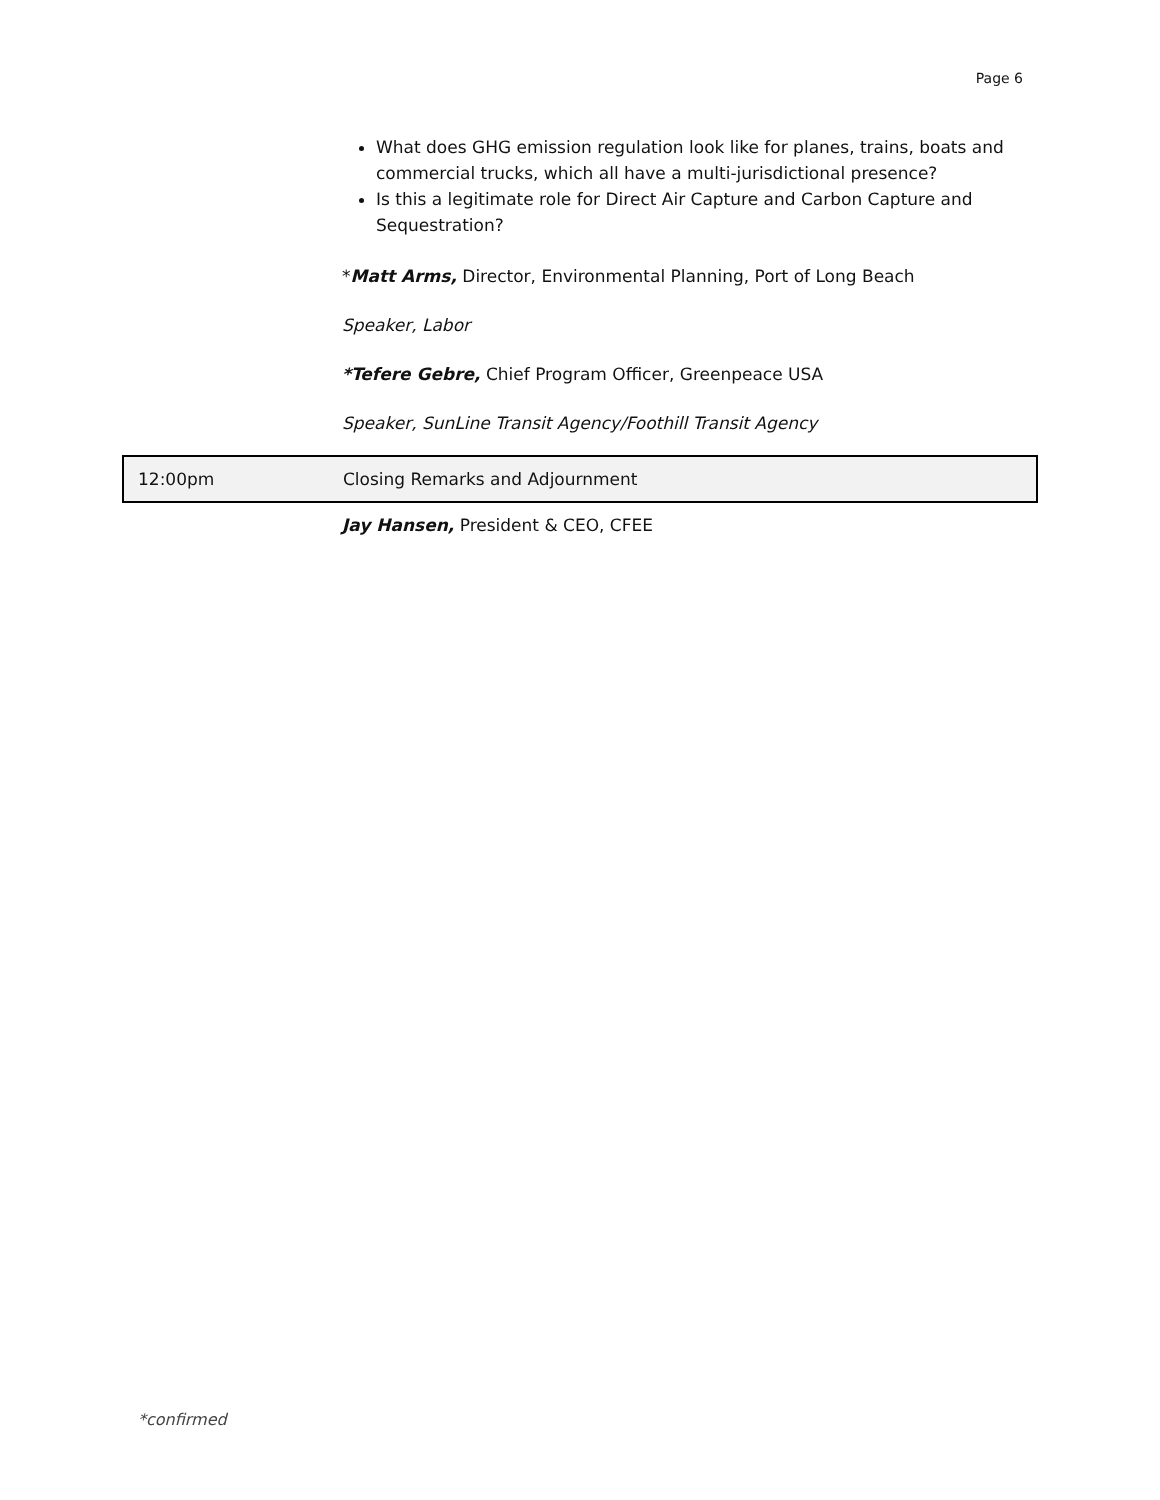Page 6
What does GHG emission regulation look like for planes, trains, boats and commercial trucks, which all have a multi-jurisdictional presence?
Is this a legitimate role for Direct Air Capture and Carbon Capture and Sequestration?
*Matt Arms, Director, Environmental Planning, Port of Long Beach
Speaker, Labor
*Tefere Gebre, Chief Program Officer, Greenpeace USA
Speaker, SunLine Transit Agency/Foothill Transit Agency
12:00pm
Closing Remarks and Adjournment
Jay Hansen, President & CEO, CFEE
*confirmed